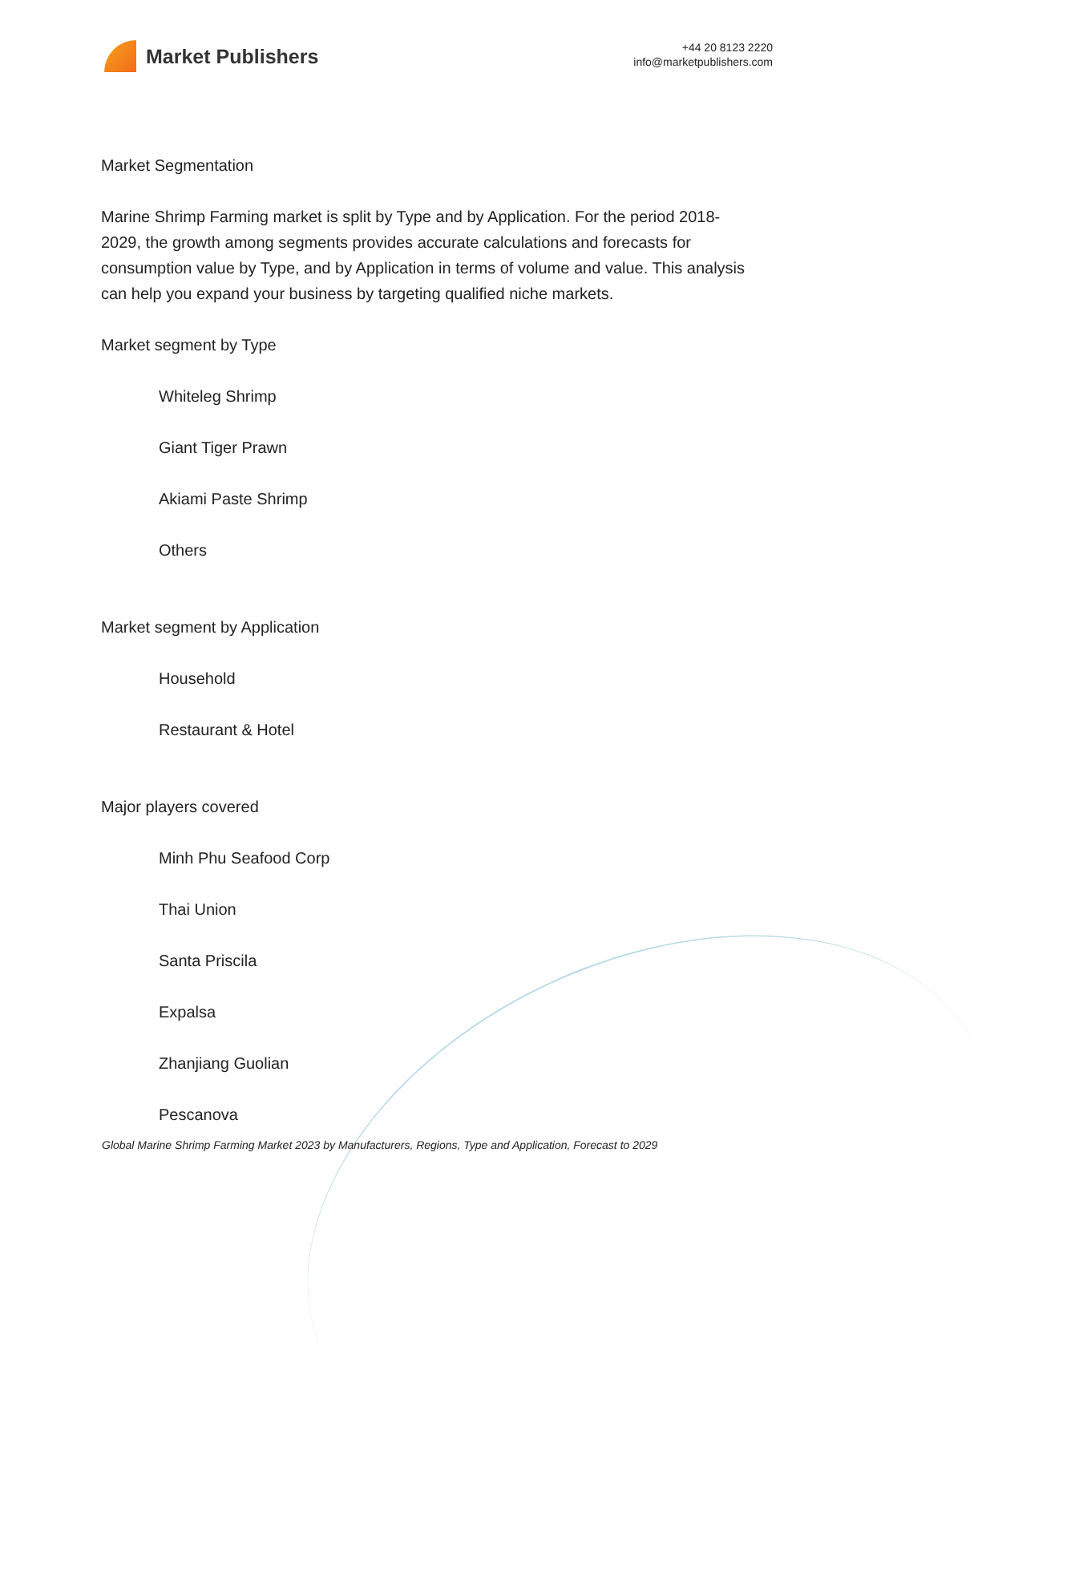Market Publishers
+44 20 8123 2220
info@marketpublishers.com
Market Segmentation
Marine Shrimp Farming market is split by Type and by Application. For the period 2018-2029, the growth among segments provides accurate calculations and forecasts for consumption value by Type, and by Application in terms of volume and value. This analysis can help you expand your business by targeting qualified niche markets.
Market segment by Type
Whiteleg Shrimp
Giant Tiger Prawn
Akiami Paste Shrimp
Others
Market segment by Application
Household
Restaurant & Hotel
Major players covered
Minh Phu Seafood Corp
Thai Union
Santa Priscila
Expalsa
Zhanjiang Guolian
Pescanova
Global Marine Shrimp Farming Market 2023 by Manufacturers, Regions, Type and Application, Forecast to 2029